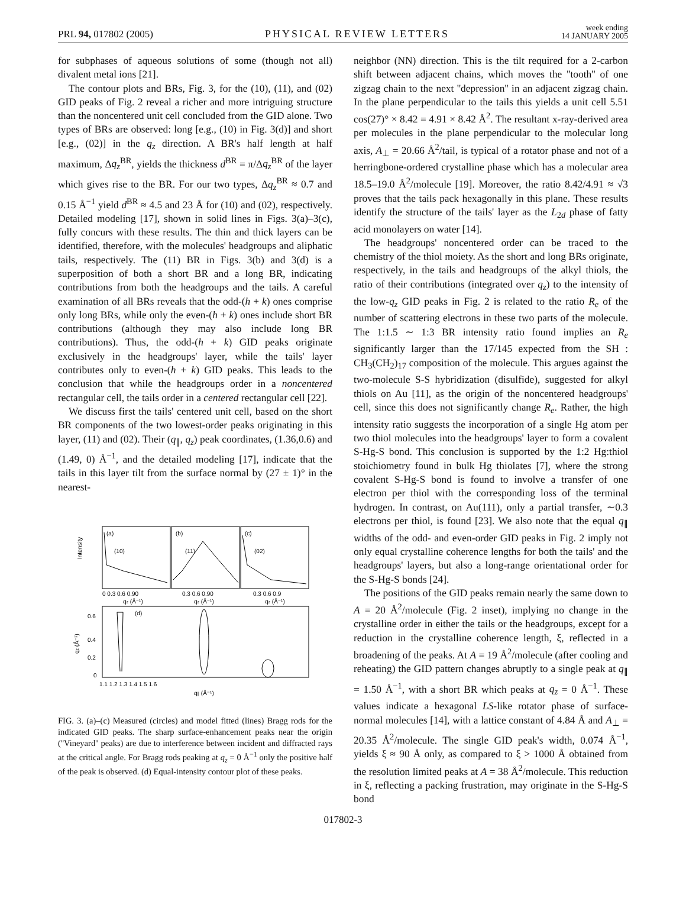PRL 94, 017802 (2005)
PHYSICAL REVIEW LETTERS
week ending
14 JANUARY 2005
for subphases of aqueous solutions of some (though not all) divalent metal ions [21].
The contour plots and BRs, Fig. 3, for the (10), (11), and (02) GID peaks of Fig. 2 reveal a richer and more intriguing structure than the noncentered unit cell concluded from the GID alone. Two types of BRs are observed: long [e.g., (10) in Fig. 3(d)] and short [e.g., (02)] in the q<sub>z</sub> direction. A BR's half length at half maximum, Δq<sub>z</sub><sup>BR</sup>, yields the thickness d<sup>BR</sup> = π/Δq<sub>z</sub><sup>BR</sup> of the layer which gives rise to the BR. For our two types, Δq<sub>z</sub><sup>BR</sup> ≈ 0.7 and 0.15 Å<sup>−1</sup> yield d<sup>BR</sup> ≈ 4.5 and 23 Å for (10) and (02), respectively. Detailed modeling [17], shown in solid lines in Figs. 3(a)–3(c), fully concurs with these results. The thin and thick layers can be identified, therefore, with the molecules' headgroups and aliphatic tails, respectively. The (11) BR in Figs. 3(b) and 3(d) is a superposition of both a short BR and a long BR, indicating contributions from both the headgroups and the tails. A careful examination of all BRs reveals that the odd-(h + k) ones comprise only long BRs, while only the even-(h + k) ones include short BR contributions (although they may also include long BR contributions). Thus, the odd-(h + k) GID peaks originate exclusively in the headgroups' layer, while the tails' layer contributes only to even-(h + k) GID peaks. This leads to the conclusion that while the headgroups order in a noncentered rectangular cell, the tails order in a centered rectangular cell [22].
We discuss first the tails' centered unit cell, based on the short BR components of the two lowest-order peaks originating in this layer, (11) and (02). Their (q<sub>∥</sub>, q<sub>z</sub>) peak coordinates, (1.36,0.6) and (1.49, 0) Å<sup>−1</sup>, and the detailed modeling [17], indicate that the tails in this layer tilt from the surface normal by (27 ± 1)° in the nearest-
(a)
(b)
(c)
(10)
(11)
(02)
Intensity
0 0.3 0.6 0.90
0.3 0.6 0.90
0.3 0.6 0.9
qz (Å⁻¹)
qz (Å⁻¹)
qz (Å⁻¹)
(d)
0.6
0.4
0.2
0
qz (Å⁻¹)
1.1 1.2 1.3 1.4 1.5 1.6
q∥ (Å⁻¹)
FIG. 3. (a)–(c) Measured (circles) and model fitted (lines) Bragg rods for the indicated GID peaks. The sharp surface-enhancement peaks near the origin (''Vineyard'' peaks) are due to interference between incident and diffracted rays at the critical angle. For Bragg rods peaking at q<sub>z</sub> = 0 Å<sup>−1</sup> only the positive half of the peak is observed. (d) Equal-intensity contour plot of these peaks.
neighbor (NN) direction. This is the tilt required for a 2-carbon shift between adjacent chains, which moves the ''tooth'' of one zigzag chain to the next ''depression'' in an adjacent zigzag chain. In the plane perpendicular to the tails this yields a unit cell 5.51 cos(27)° × 8.42 = 4.91 × 8.42 Å<sup>2</sup>. The resultant x-ray-derived area per molecules in the plane perpendicular to the molecular long axis, A<sub>⊥</sub> = 20.66 Å<sup>2</sup>/tail, is typical of a rotator phase and not of a herringbone-ordered crystalline phase which has a molecular area 18.5–19.0 Å<sup>2</sup>/molecule [19]. Moreover, the ratio 8.42/4.91 ≈ √3 proves that the tails pack hexagonally in this plane. These results identify the structure of the tails' layer as the L<sub>2d</sub> phase of fatty acid monolayers on water [14].
The headgroups' noncentered order can be traced to the chemistry of the thiol moiety. As the short and long BRs originate, respectively, in the tails and headgroups of the alkyl thiols, the ratio of their contributions (integrated over q<sub>z</sub>) to the intensity of the low-q<sub>z</sub> GID peaks in Fig. 2 is related to the ratio R<sub>e</sub> of the number of scattering electrons in these two parts of the molecule. The 1:1.5 ∼ 1:3 BR intensity ratio found implies an R<sub>e</sub> significantly larger than the 17/145 expected from the SH : CH<sub>3</sub>(CH<sub>2</sub>)<sub>17</sub> composition of the molecule. This argues against the two-molecule S-S hybridization (disulfide), suggested for alkyl thiols on Au [11], as the origin of the noncentered headgroups' cell, since this does not significantly change R<sub>e</sub>. Rather, the high intensity ratio suggests the incorporation of a single Hg atom per two thiol molecules into the headgroups' layer to form a covalent S-Hg-S bond. This conclusion is supported by the 1:2 Hg:thiol stoichiometry found in bulk Hg thiolates [7], where the strong covalent S-Hg-S bond is found to involve a transfer of one electron per thiol with the corresponding loss of the terminal hydrogen. In contrast, on Au(111), only a partial transfer, ∼0.3 electrons per thiol, is found [23]. We also note that the equal q<sub>∥</sub> widths of the odd- and even-order GID peaks in Fig. 2 imply not only equal crystalline coherence lengths for both the tails' and the headgroups' layers, but also a long-range orientational order for the S-Hg-S bonds [24].
The positions of the GID peaks remain nearly the same down to A = 20 Å<sup>2</sup>/molecule (Fig. 2 inset), implying no change in the crystalline order in either the tails or the headgroups, except for a reduction in the crystalline coherence length, ξ, reflected in a broadening of the peaks. At A = 19 Å<sup>2</sup>/molecule (after cooling and reheating) the GID pattern changes abruptly to a single peak at q<sub>∥</sub> = 1.50 Å<sup>−1</sup>, with a short BR which peaks at q<sub>z</sub> = 0 Å<sup>−1</sup>. These values indicate a hexagonal LS-like rotator phase of surface-normal molecules [14], with a lattice constant of 4.84 Å and A<sub>⊥</sub> = 20.35 Å<sup>2</sup>/molecule. The single GID peak's width, 0.074 Å<sup>−1</sup>, yields ξ ≈ 90 Å only, as compared to ξ > 1000 Å obtained from the resolution limited peaks at A = 38 Å<sup>2</sup>/molecule. This reduction in ξ, reflecting a packing frustration, may originate in the S-Hg-S bond
017802-3